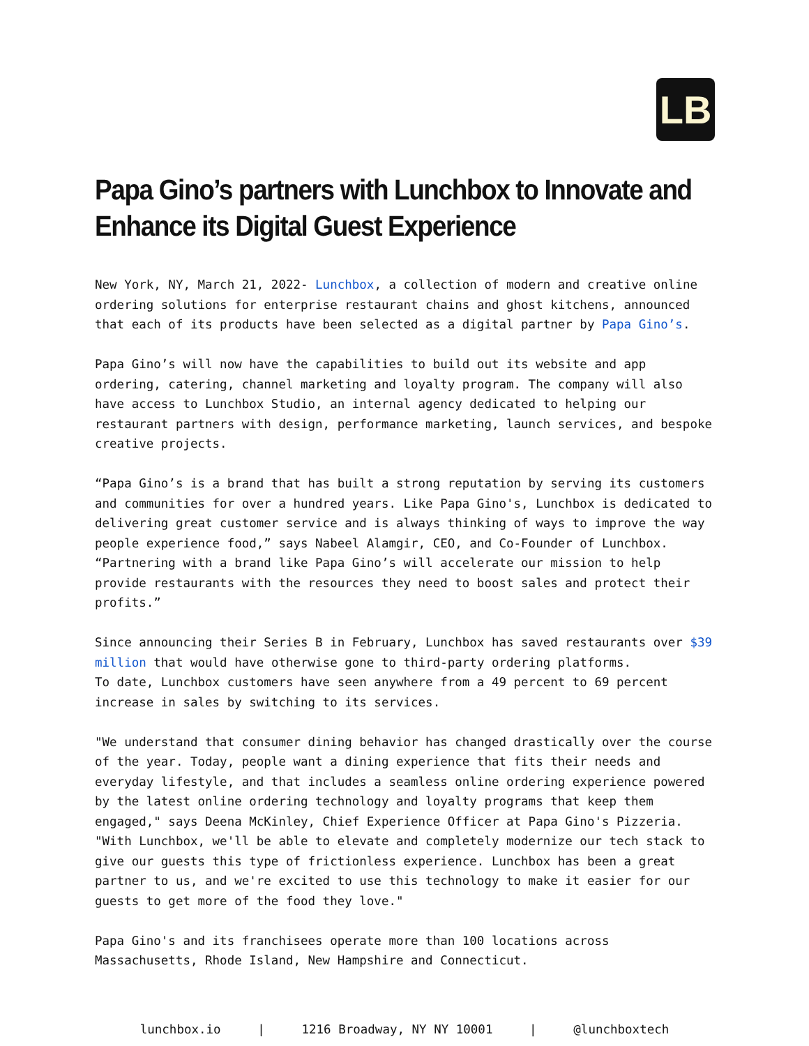LB
Papa Gino’s partners with Lunchbox to Innovate and Enhance its Digital Guest Experience
New York, NY, March 21, 2022- Lunchbox, a collection of modern and creative online ordering solutions for enterprise restaurant chains and ghost kitchens, announced that each of its products have been selected as a digital partner by Papa Gino’s.
Papa Gino’s will now have the capabilities to build out its website and app ordering, catering, channel marketing and loyalty program. The company will also have access to Lunchbox Studio, an internal agency dedicated to helping our restaurant partners with design, performance marketing, launch services, and bespoke creative projects.
“Papa Gino’s is a brand that has built a strong reputation by serving its customers and communities for over a hundred years. Like Papa Gino's, Lunchbox is dedicated to delivering great customer service and is always thinking of ways to improve the way people experience food,” says Nabeel Alamgir, CEO, and Co-Founder of Lunchbox. “Partnering with a brand like Papa Gino’s will accelerate our mission to help provide restaurants with the resources they need to boost sales and protect their profits.”
Since announcing their Series B in February, Lunchbox has saved restaurants over $39 million that would have otherwise gone to third-party ordering platforms.
To date, Lunchbox customers have seen anywhere from a 49 percent to 69 percent increase in sales by switching to its services.
"We understand that consumer dining behavior has changed drastically over the course of the year. Today, people want a dining experience that fits their needs and everyday lifestyle, and that includes a seamless online ordering experience powered by the latest online ordering technology and loyalty programs that keep them engaged," says Deena McKinley, Chief Experience Officer at Papa Gino's Pizzeria. "With Lunchbox, we'll be able to elevate and completely modernize our tech stack to give our guests this type of frictionless experience. Lunchbox has been a great partner to us, and we're excited to use this technology to make it easier for our guests to get more of the food they love."
Papa Gino's and its franchisees operate more than 100 locations across Massachusetts, Rhode Island, New Hampshire and Connecticut.
lunchbox.io | 1216 Broadway, NY NY 10001 | @lunchboxtech